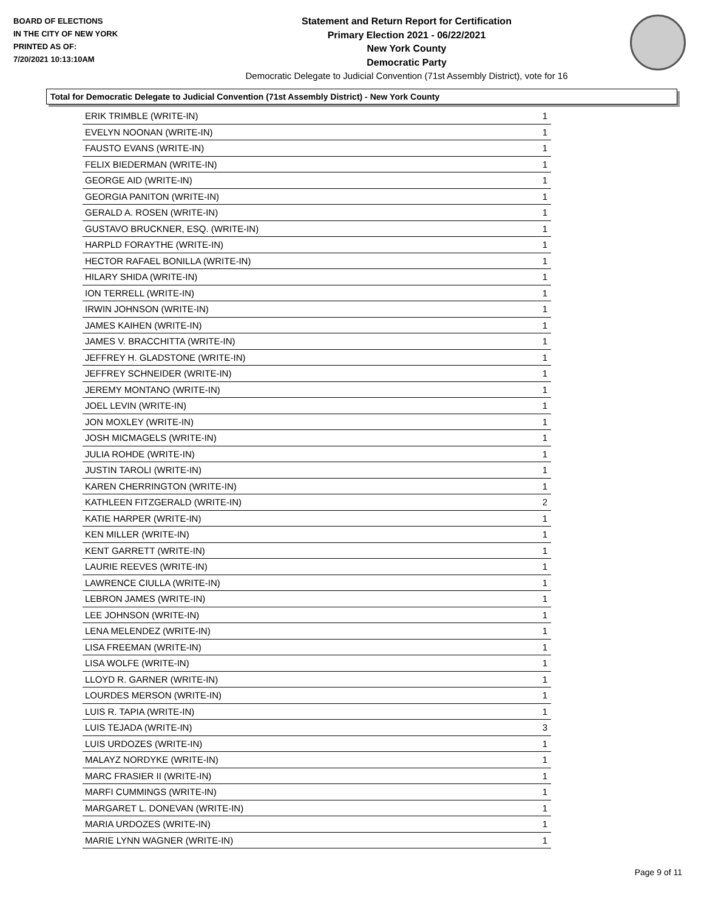BOARD OF ELECTIONS
IN THE CITY OF NEW YORK
PRINTED AS OF:
7/20/2021 10:13:10AM
Statement and Return Report for Certification
Primary Election 2021 - 06/22/2021
New York County
Democratic Party
Democratic Delegate to Judicial Convention (71st Assembly District), vote for 16
Total for Democratic Delegate to Judicial Convention (71st Assembly District) - New York County
| ERIK TRIMBLE (WRITE-IN) | 1 |
| EVELYN NOONAN (WRITE-IN) | 1 |
| FAUSTO EVANS (WRITE-IN) | 1 |
| FELIX BIEDERMAN (WRITE-IN) | 1 |
| GEORGE AID (WRITE-IN) | 1 |
| GEORGIA PANITON (WRITE-IN) | 1 |
| GERALD A. ROSEN (WRITE-IN) | 1 |
| GUSTAVO BRUCKNER, ESQ. (WRITE-IN) | 1 |
| HARPLD FORAYTHE (WRITE-IN) | 1 |
| HECTOR RAFAEL BONILLA (WRITE-IN) | 1 |
| HILARY SHIDA (WRITE-IN) | 1 |
| ION TERRELL (WRITE-IN) | 1 |
| IRWIN JOHNSON (WRITE-IN) | 1 |
| JAMES KAIHEN (WRITE-IN) | 1 |
| JAMES V. BRACCHITTA (WRITE-IN) | 1 |
| JEFFREY H. GLADSTONE (WRITE-IN) | 1 |
| JEFFREY SCHNEIDER (WRITE-IN) | 1 |
| JEREMY MONTANO (WRITE-IN) | 1 |
| JOEL LEVIN (WRITE-IN) | 1 |
| JON MOXLEY (WRITE-IN) | 1 |
| JOSH MICMAGELS (WRITE-IN) | 1 |
| JULIA ROHDE (WRITE-IN) | 1 |
| JUSTIN TAROLI (WRITE-IN) | 1 |
| KAREN CHERRINGTON (WRITE-IN) | 1 |
| KATHLEEN FITZGERALD (WRITE-IN) | 2 |
| KATIE HARPER (WRITE-IN) | 1 |
| KEN MILLER (WRITE-IN) | 1 |
| KENT GARRETT (WRITE-IN) | 1 |
| LAURIE REEVES (WRITE-IN) | 1 |
| LAWRENCE CIULLA (WRITE-IN) | 1 |
| LEBRON JAMES (WRITE-IN) | 1 |
| LEE JOHNSON (WRITE-IN) | 1 |
| LENA MELENDEZ (WRITE-IN) | 1 |
| LISA FREEMAN (WRITE-IN) | 1 |
| LISA WOLFE (WRITE-IN) | 1 |
| LLOYD R. GARNER (WRITE-IN) | 1 |
| LOURDES MERSON (WRITE-IN) | 1 |
| LUIS R. TAPIA (WRITE-IN) | 1 |
| LUIS TEJADA (WRITE-IN) | 3 |
| LUIS URDOZES (WRITE-IN) | 1 |
| MALAYZ NORDYKE (WRITE-IN) | 1 |
| MARC FRASIER II (WRITE-IN) | 1 |
| MARFI CUMMINGS (WRITE-IN) | 1 |
| MARGARET L. DONEVAN (WRITE-IN) | 1 |
| MARIA URDOZES (WRITE-IN) | 1 |
| MARIE LYNN WAGNER (WRITE-IN) | 1 |
Page 9 of 11